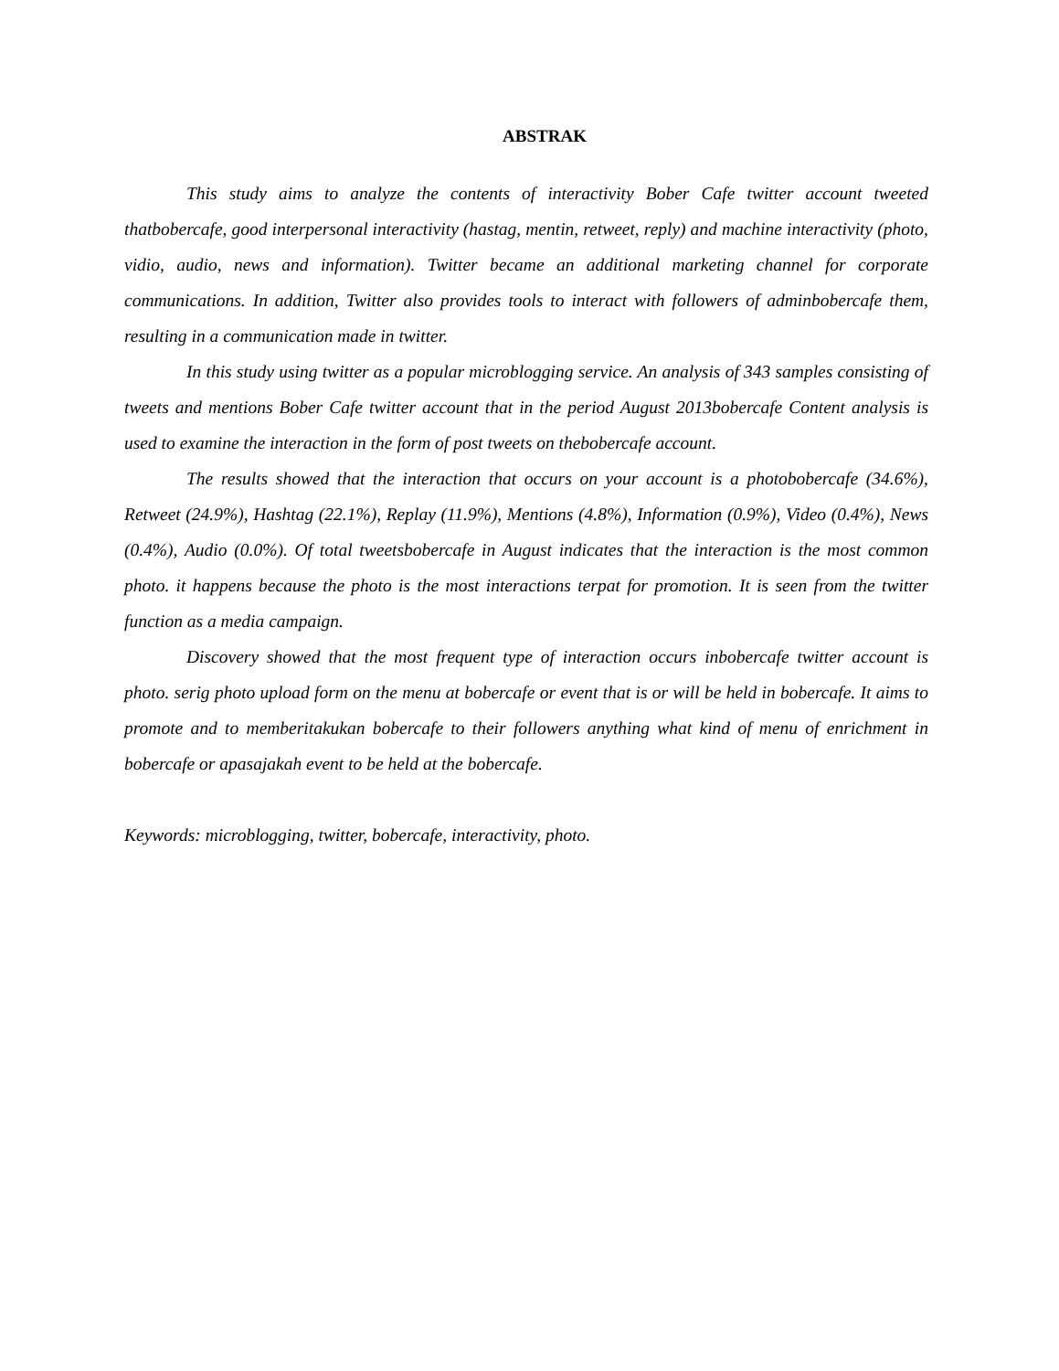ABSTRAK
This study aims to analyze the contents of interactivity Bober Cafe twitter account tweeted thatbobercafe, good interpersonal interactivity (hastag, mentin, retweet, reply) and machine interactivity (photo, vidio, audio, news and information). Twitter became an additional marketing channel for corporate communications. In addition, Twitter also provides tools to interact with followers of adminbobercafe them, resulting in a communication made in twitter.
In this study using twitter as a popular microblogging service. An analysis of 343 samples consisting of tweets and mentions Bober Cafe twitter account that in the period August 2013bobercafe Content analysis is used to examine the interaction in the form of post tweets on thebobercafe account.
The results showed that the interaction that occurs on your account is a photobobercafe (34.6%), Retweet (24.9%), Hashtag (22.1%), Replay (11.9%), Mentions (4.8%), Information (0.9%), Video (0.4%), News (0.4%), Audio (0.0%). Of total tweetsbobercafe in August indicates that the interaction is the most common photo. it happens because the photo is the most interactions terpat for promotion. It is seen from the twitter function as a media campaign.
Discovery showed that the most frequent type of interaction occurs inbobercafe twitter account is photo. serig photo upload form on the menu at bobercafe or event that is or will be held in bobercafe. It aims to promote and to memberitakukan bobercafe to their followers anything what kind of menu of enrichment in bobercafe or apasajakah event to be held at the bobercafe.
Keywords: microblogging, twitter, bobercafe, interactivity, photo.